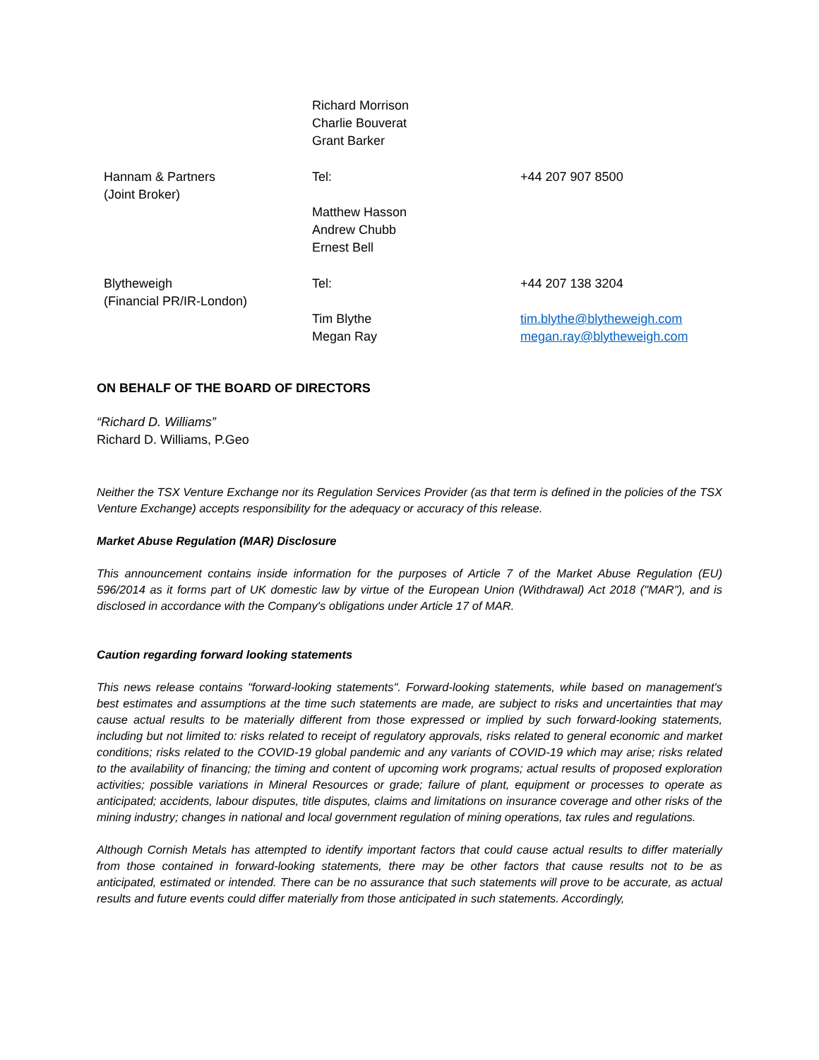| | Richard Morrison Charlie Bouverat Grant Barker | |
| Hannam & Partners (Joint Broker) | Tel: Matthew Hasson Andrew Chubb Ernest Bell | +44 207 907 8500 |
| Blytheweigh (Financial PR/IR-London) | Tel: Tim Blythe Megan Ray | +44 207 138 3204 tim.blythe@blytheweigh.com megan.ray@blytheweigh.com |
ON BEHALF OF THE BOARD OF DIRECTORS
“Richard D. Williams”
Richard D. Williams, P.Geo
Neither the TSX Venture Exchange nor its Regulation Services Provider (as that term is defined in the policies of the TSX Venture Exchange) accepts responsibility for the adequacy or accuracy of this release.
Market Abuse Regulation (MAR) Disclosure
This announcement contains inside information for the purposes of Article 7 of the Market Abuse Regulation (EU) 596/2014 as it forms part of UK domestic law by virtue of the European Union (Withdrawal) Act 2018 ("MAR"), and is disclosed in accordance with the Company's obligations under Article 17 of MAR.
Caution regarding forward looking statements
This news release contains "forward-looking statements". Forward-looking statements, while based on management's best estimates and assumptions at the time such statements are made, are subject to risks and uncertainties that may cause actual results to be materially different from those expressed or implied by such forward-looking statements, including but not limited to: risks related to receipt of regulatory approvals, risks related to general economic and market conditions; risks related to the COVID-19 global pandemic and any variants of COVID-19 which may arise; risks related to the availability of financing; the timing and content of upcoming work programs; actual results of proposed exploration activities; possible variations in Mineral Resources or grade; failure of plant, equipment or processes to operate as anticipated; accidents, labour disputes, title disputes, claims and limitations on insurance coverage and other risks of the mining industry; changes in national and local government regulation of mining operations, tax rules and regulations.
Although Cornish Metals has attempted to identify important factors that could cause actual results to differ materially from those contained in forward-looking statements, there may be other factors that cause results not to be as anticipated, estimated or intended. There can be no assurance that such statements will prove to be accurate, as actual results and future events could differ materially from those anticipated in such statements. Accordingly,